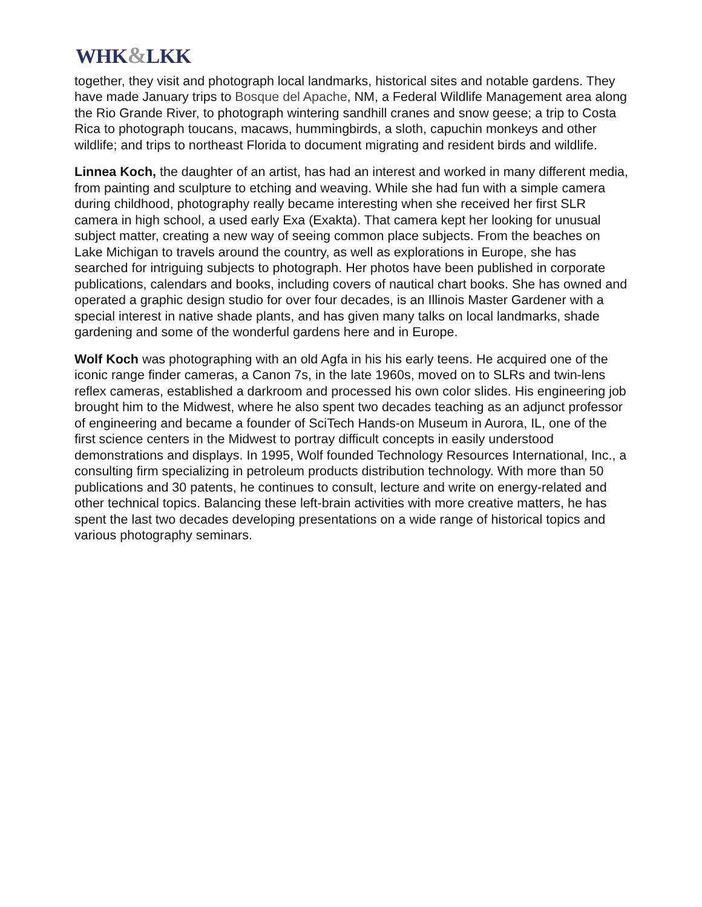WHK&LKK
together, they visit and photograph local landmarks, historical sites and notable gardens. They have made January trips to Bosque del Apache, NM, a Federal Wildlife Management area along the Rio Grande River, to photograph wintering sandhill cranes and snow geese; a trip to Costa Rica to photograph toucans, macaws, hummingbirds, a sloth, capuchin monkeys and other wildlife; and trips to northeast Florida to document migrating and resident birds and wildlife.
Linnea Koch, the daughter of an artist, has had an interest and worked in many different media, from painting and sculpture to etching and weaving. While she had fun with a simple camera during childhood, photography really became interesting when she received her first SLR camera in high school, a used early Exa (Exakta). That camera kept her looking for unusual subject matter, creating a new way of seeing common place subjects. From the beaches on Lake Michigan to travels around the country, as well as explorations in Europe, she has searched for intriguing subjects to photograph. Her photos have been published in corporate publications, calendars and books, including covers of nautical chart books. She has owned and operated a graphic design studio for over four decades, is an Illinois Master Gardener with a special interest in native shade plants, and has given many talks on local landmarks, shade gardening and some of the wonderful gardens here and in Europe.
Wolf Koch was photographing with an old Agfa in his his early teens. He acquired one of the iconic range finder cameras, a Canon 7s, in the late 1960s, moved on to SLRs and twin-lens reflex cameras, established a darkroom and processed his own color slides. His engineering job brought him to the Midwest, where he also spent two decades teaching as an adjunct professor of engineering and became a founder of SciTech Hands-on Museum in Aurora, IL, one of the first science centers in the Midwest to portray difficult concepts in easily understood demonstrations and displays. In 1995, Wolf founded Technology Resources International, Inc., a consulting firm specializing in petroleum products distribution technology. With more than 50 publications and 30 patents, he continues to consult, lecture and write on energy-related and other technical topics. Balancing these left-brain activities with more creative matters, he has spent the last two decades developing presentations on a wide range of historical topics and various photography seminars.